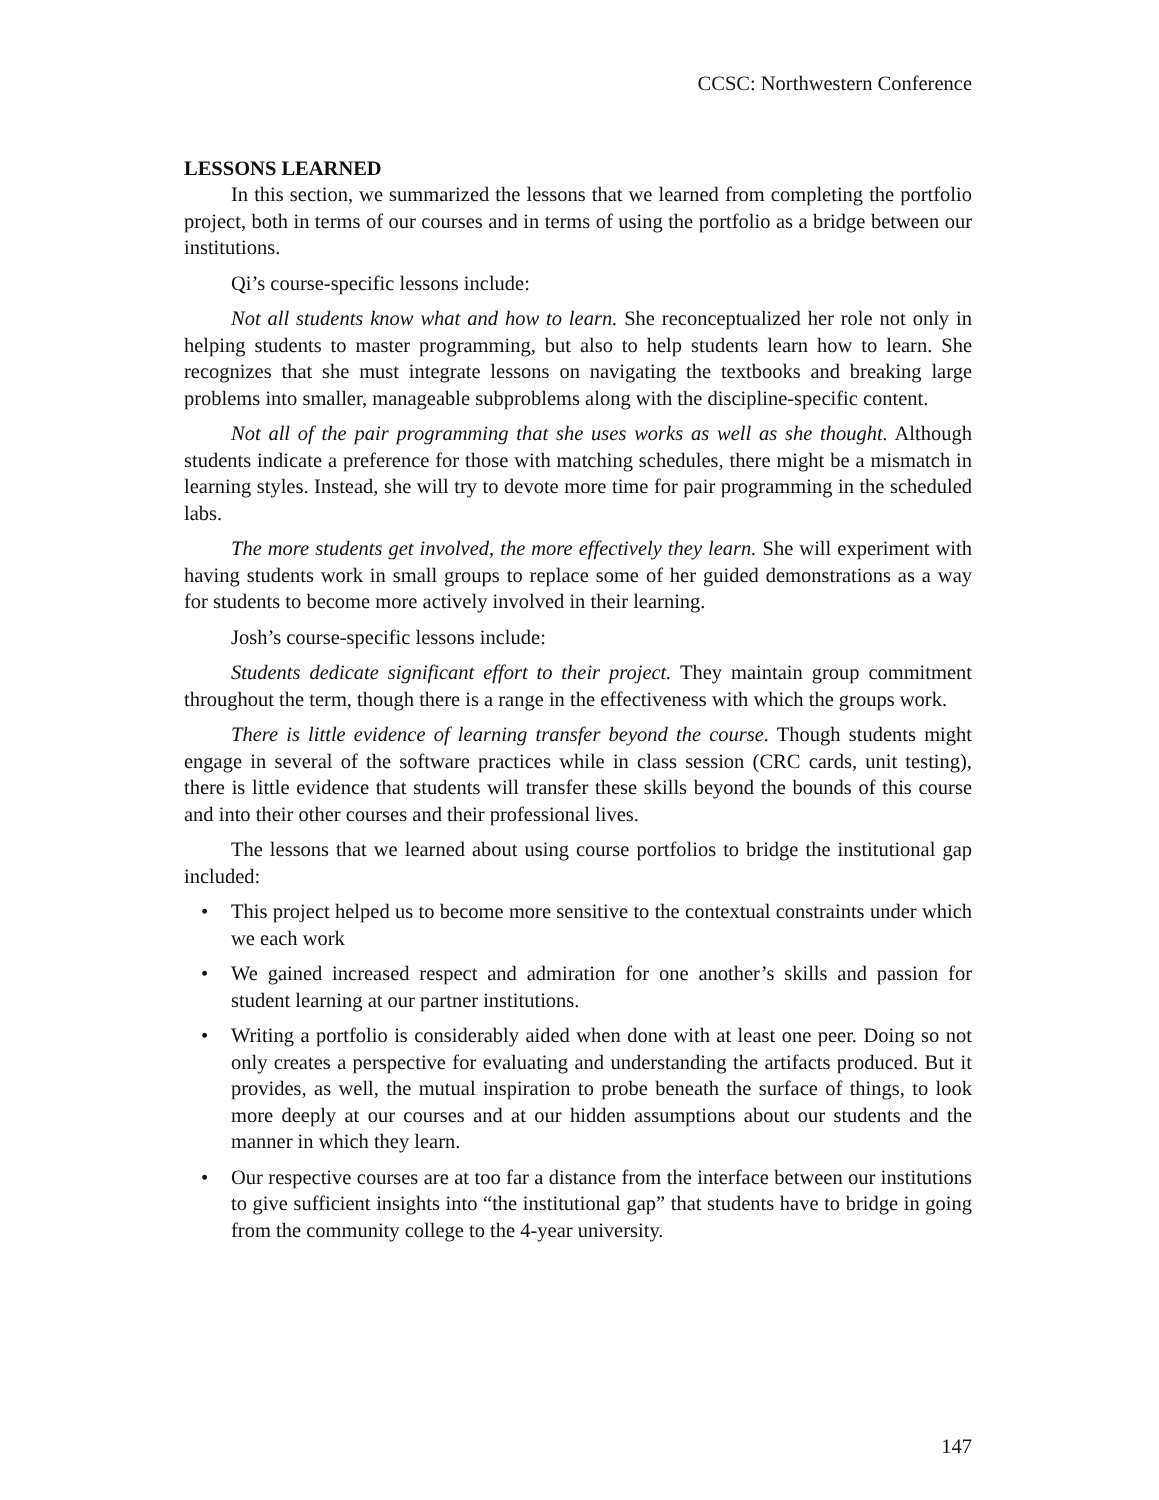CCSC: Northwestern Conference
LESSONS LEARNED
In this section, we summarized the lessons that we learned from completing the portfolio project, both in terms of our courses and in terms of using the portfolio as a bridge between our institutions.
Qi’s course-specific lessons include:
Not all students know what and how to learn. She reconceptualized her role not only in helping students to master programming, but also to help students learn how to learn. She recognizes that she must integrate lessons on navigating the textbooks and breaking large problems into smaller, manageable subproblems along with the discipline-specific content.
Not all of the pair programming that she uses works as well as she thought. Although students indicate a preference for those with matching schedules, there might be a mismatch in learning styles. Instead, she will try to devote more time for pair programming in the scheduled labs.
The more students get involved, the more effectively they learn. She will experiment with having students work in small groups to replace some of her guided demonstrations as a way for students to become more actively involved in their learning.
Josh’s course-specific lessons include:
Students dedicate significant effort to their project. They maintain group commitment throughout the term, though there is a range in the effectiveness with which the groups work.
There is little evidence of learning transfer beyond the course. Though students might engage in several of the software practices while in class session (CRC cards, unit testing), there is little evidence that students will transfer these skills beyond the bounds of this course and into their other courses and their professional lives.
The lessons that we learned about using course portfolios to bridge the institutional gap included:
• This project helped us to become more sensitive to the contextual constraints under which we each work
• We gained increased respect and admiration for one another’s skills and passion for student learning at our partner institutions.
• Writing a portfolio is considerably aided when done with at least one peer. Doing so not only creates a perspective for evaluating and understanding the artifacts produced. But it provides, as well, the mutual inspiration to probe beneath the surface of things, to look more deeply at our courses and at our hidden assumptions about our students and the manner in which they learn.
• Our respective courses are at too far a distance from the interface between our institutions to give sufficient insights into “the institutional gap” that students have to bridge in going from the community college to the 4-year university.
147